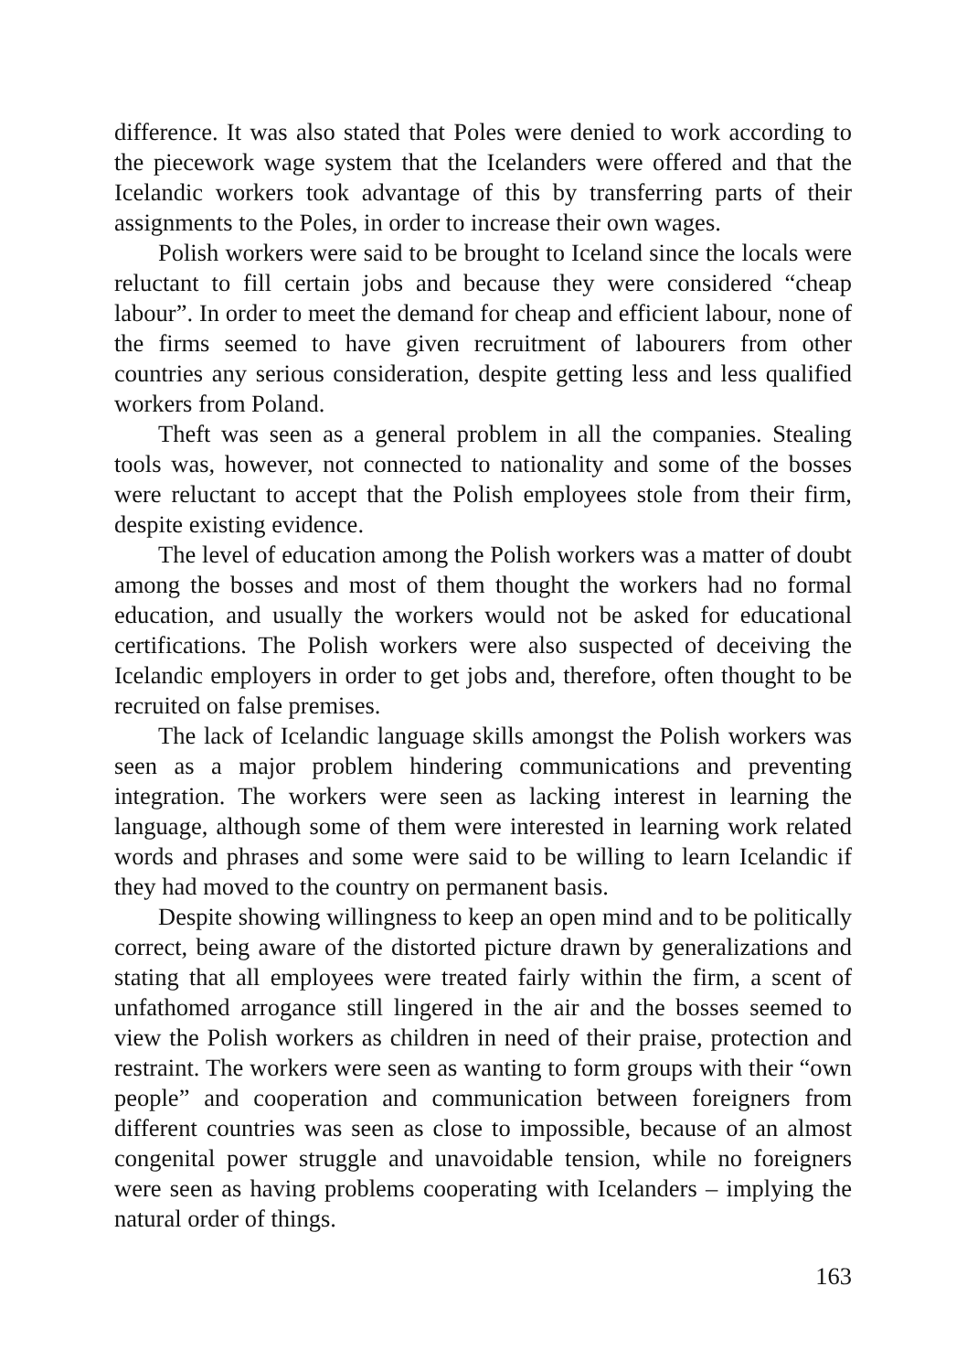difference. It was also stated that Poles were denied to work according to the piecework wage system that the Icelanders were offered and that the Icelandic workers took advantage of this by transferring parts of their assignments to the Poles, in order to increase their own wages.
Polish workers were said to be brought to Iceland since the locals were reluctant to fill certain jobs and because they were considered “cheap labour”. In order to meet the demand for cheap and efficient labour, none of the firms seemed to have given recruitment of labourers from other countries any serious consideration, despite getting less and less qualified workers from Poland.
Theft was seen as a general problem in all the companies. Stealing tools was, however, not connected to nationality and some of the bosses were reluctant to accept that the Polish employees stole from their firm, despite existing evidence.
The level of education among the Polish workers was a matter of doubt among the bosses and most of them thought the workers had no formal education, and usually the workers would not be asked for educational certifications. The Polish workers were also suspected of deceiving the Icelandic employers in order to get jobs and, therefore, often thought to be recruited on false premises.
The lack of Icelandic language skills amongst the Polish workers was seen as a major problem hindering communications and preventing integration. The workers were seen as lacking interest in learning the language, although some of them were interested in learning work related words and phrases and some were said to be willing to learn Icelandic if they had moved to the country on permanent basis.
Despite showing willingness to keep an open mind and to be politically correct, being aware of the distorted picture drawn by generalizations and stating that all employees were treated fairly within the firm, a scent of unfathomed arrogance still lingered in the air and the bosses seemed to view the Polish workers as children in need of their praise, protection and restraint. The workers were seen as wanting to form groups with their “own people” and cooperation and communication between foreigners from different countries was seen as close to impossible, because of an almost congenital power struggle and unavoidable tension, while no foreigners were seen as having problems cooperating with Icelanders – implying the natural order of things.
163